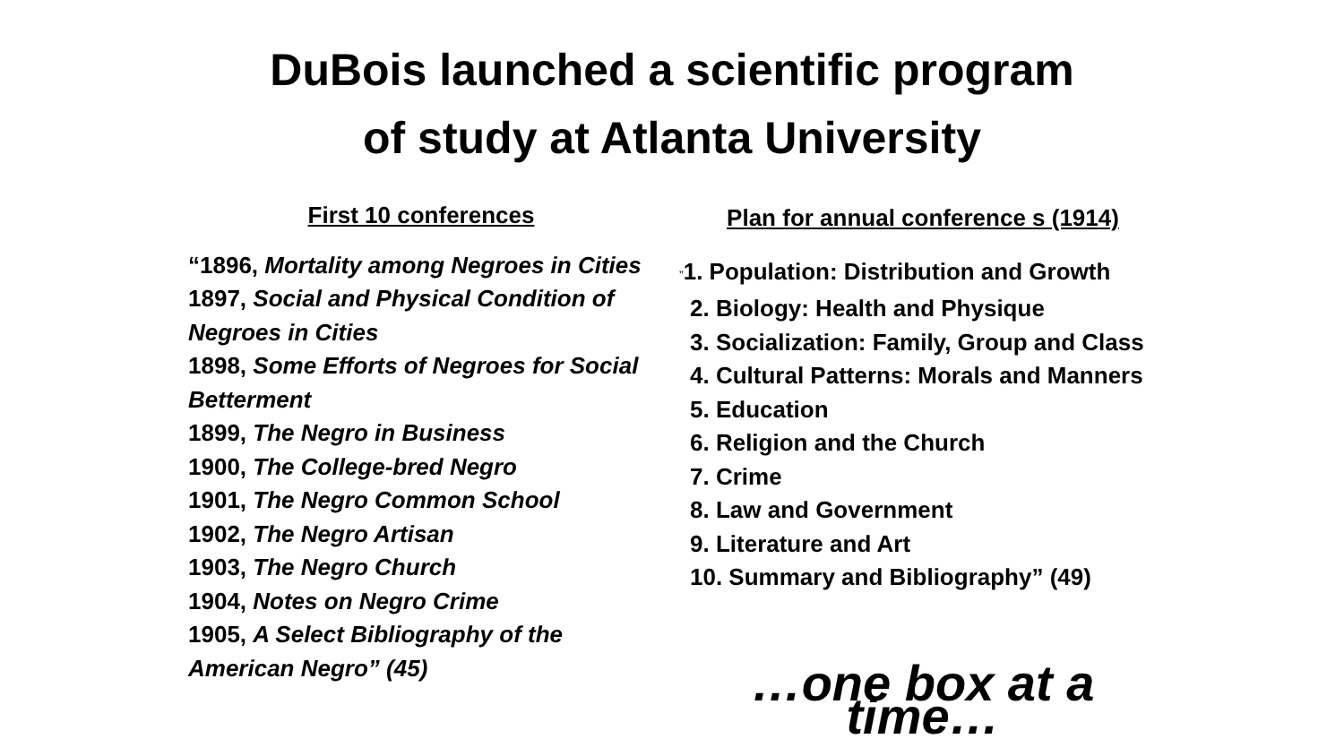DuBois launched a scientific program
of study at Atlanta University
First 10 conferences
“1896, Mortality among Negroes in Cities
1897, Social and Physical Condition of Negroes in Cities
1898, Some Efforts of Negroes for Social Betterment
1899, The Negro in Business
1900, The College-bred Negro
1901, The Negro Common School
1902, The Negro Artisan
1903, The Negro Church
1904, Notes on Negro Crime
1905, A Select Bibliography of the American Negro” (45)
Plan for annual conference s (1914)
”1. Population: Distribution and Growth
2. Biology: Health and Physique
3. Socialization: Family, Group and Class
4. Cultural Patterns: Morals and Manners
5. Education
6. Religion and the Church
7. Crime
8. Law and Government
9. Literature and Art
10. Summary and Bibliography” (49)
…one box at a time…